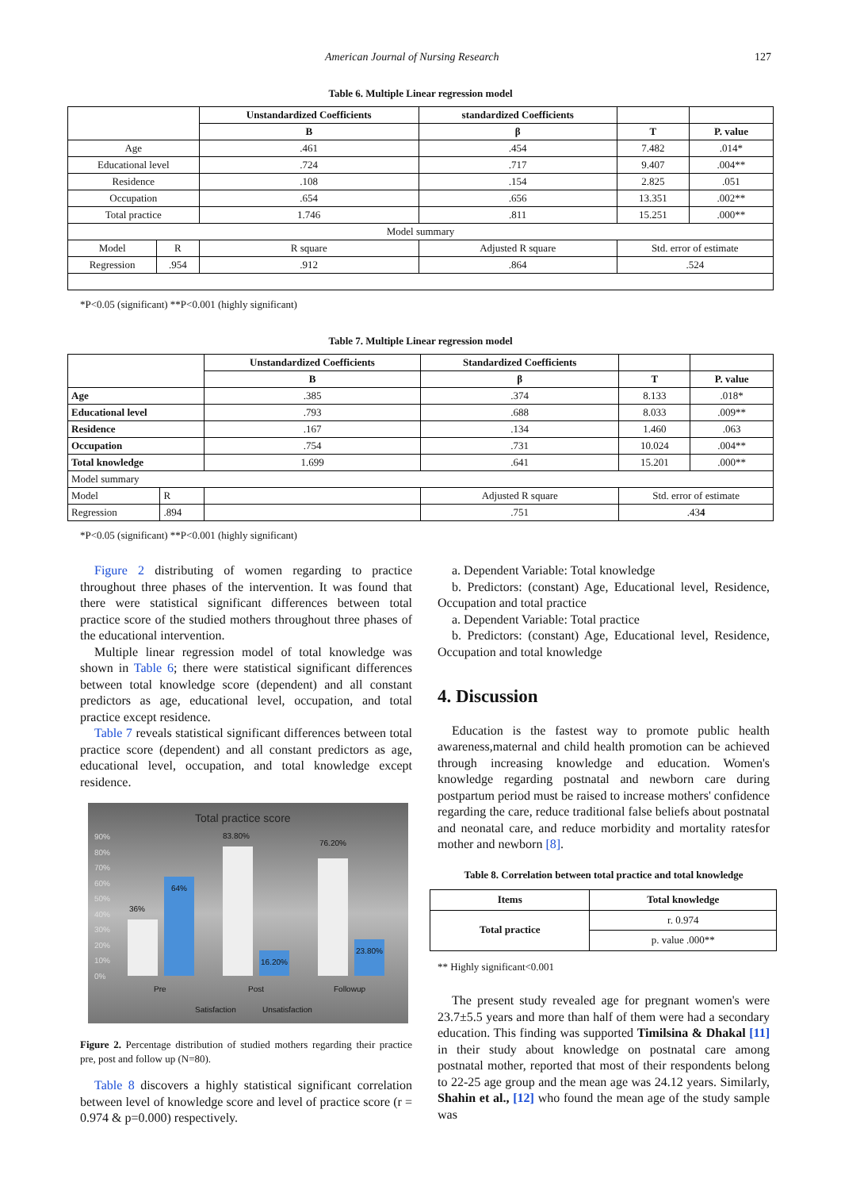American Journal of Nursing Research 127
Table 6. Multiple Linear regression model
| | | Unstandardized Coefficients | standardized Coefficients | | |
| --- | --- | --- | --- | --- | --- |
| | | B | β | T | P. value |
| Age | | .461 | .454 | 7.482 | .014* |
| Educational level | | .724 | .717 | 9.407 | .004** |
| Residence | | .108 | .154 | 2.825 | .051 |
| Occupation | | .654 | .656 | 13.351 | .002** |
| Total practice | | 1.746 | .811 | 15.251 | .000** |
| Model summary | | | | | |
| Model | R | R square | Adjusted R square | Std. error of estimate | |
| Regression | .954 | .912 | .864 | .524 | |
*P<0.05 (significant) **P<0.001 (highly significant)
Table 7. Multiple Linear regression model
| | | Unstandardized Coefficients | Standardized Coefficients | | | |
| --- | --- | --- | --- | --- | --- | --- |
| | | B | β | | T | P. value |
| Age | | .385 | .374 | | 8.133 | .018* |
| Educational level | | .793 | .688 | | 8.033 | .009** |
| Residence | | .167 | .134 | | 1.460 | .063 |
| Occupation | | .754 | .731 | | 10.024 | .004** |
| Total knowledge | | 1.699 | .641 | | 15.201 | .000** |
| Model summary | | | | | | |
| Model | R | | Adjusted R square | Std. error of estimate | | |
| Regression | .894 | | .751 | .43 4 | | |
*P<0.05 (significant) **P<0.001 (highly significant)
Figure 2 distributing of women regarding to practice throughout three phases of the intervention. It was found that there were statistical significant differences between total practice score of the studied mothers throughout three phases of the educational intervention.
Multiple linear regression model of total knowledge was shown in Table 6; there were statistical significant differences between total knowledge score (dependent) and all constant predictors as age, educational level, occupation, and total practice except residence.
Table 7 reveals statistical significant differences between total practice score (dependent) and all constant predictors as age, educational level, occupation, and total knowledge except residence.
Total practice score
90%
80%
70%
60%
50%
40%
30%
20%
10%
0%
36%
64%
83.80%
16.20%
76.20%
23.80%
Pre
Post
Followup
Satisfaction
Unsatisfaction
Figure 2. Percentage distribution of studied mothers regarding their practice pre, post and follow up (N=80).
Table 8 discovers a highly statistical significant correlation between level of knowledge score and level of practice score (r = 0.974 & p=0.000) respectively.
a. Dependent Variable: Total knowledge
b. Predictors: (constant) Age, Educational level, Residence, Occupation and total practice
a. Dependent Variable: Total practice
b. Predictors: (constant) Age, Educational level, Residence, Occupation and total knowledge
4. Discussion
Education is the fastest way to promote public health awareness,maternal and child health promotion can be achieved through increasing knowledge and education. Women's knowledge regarding postnatal and newborn care during postpartum period must be raised to increase mothers' confidence regarding the care, reduce traditional false beliefs about postnatal and neonatal care, and reduce morbidity and mortality ratesfor mother and newborn [8].
Table 8. Correlation between total practice and total knowledge
| Items | Total knowledge |
| --- | --- |
| Total practice | r. 0.974 |
| | p. value .000** |
** Highly significant<0.001
The present study revealed age for pregnant women's were 23.7±5.5 years and more than half of them were had a secondary education. This finding was supported Timilsina & Dhakal [11] in their study about knowledge on postnatal care among postnatal mother, reported that most of their respondents belong to 22-25 age group and the mean age was 24.12 years. Similarly, Shahin et al., [12] who found the mean age of the study sample was